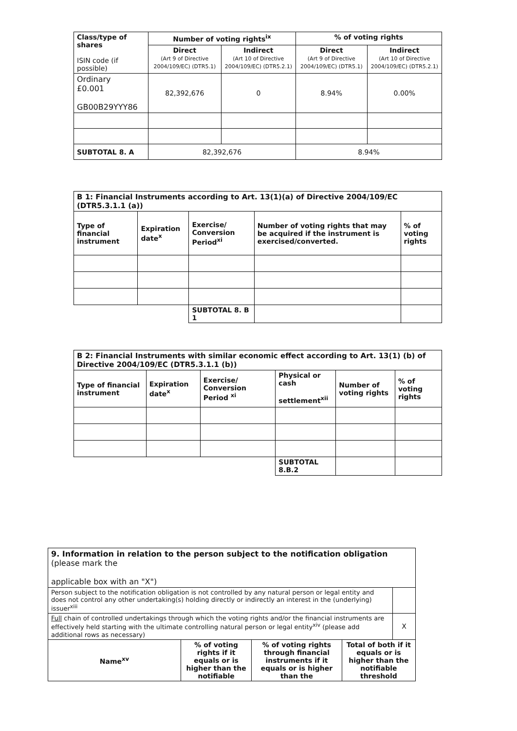| Class/type of shares ISIN code (if possible) | Number of voting rights<sup>ix</sup> | | % of voting rights | |
| | Direct (Art 9 of Directive 2004/109/EC) (DTR5.1) | Indirect (Art 10 of Directive 2004/109/EC) (DTR5.2.1) | Direct (Art 9 of Directive 2004/109/EC) (DTR5.1) | Indirect (Art 10 of Directive 2004/109/EC) (DTR5.2.1) |
| Ordinary £0.001 GB00B29YYY86 | 82,392,676 | 0 | 8.94% | 0.00% |
| SUBTOTAL 8. A | 82,392,676 | | 8.94% | |
| B 1: Financial Instruments according to Art. 13(1)(a) of Directive 2004/109/EC (DTR5.3.1.1 (a)) | | | | |
| Type of financial instrument | Expiration date<sup>x</sup> | Exercise/ Conversion Period<sup>xi</sup> | Number of voting rights that may be acquired if the instrument is exercised/converted. | % of voting rights |
| | | SUBTOTAL 8. B 1 | | |
| B 2: Financial Instruments with similar economic effect according to Art. 13(1) (b) of Directive 2004/109/EC (DTR5.3.1.1 (b)) | | | | | |
| Type of financial instrument | Expiration date<sup>x</sup> | Exercise/ Conversion Period <sup>xi</sup> | Physical or cash settlement<sup>xii</sup> | Number of voting rights | % of voting rights |
| | | | SUBTOTAL 8.B.2 | | |
| 9. Information in relation to the person subject to the notification obligation (please mark the applicable box with an "X") | | | | |
| Person subject to the notification obligation is not controlled by any natural person or legal entity and does not control any other undertaking(s) holding directly or indirectly an interest in the (underlying) issuer<sup>xiii</sup> | | | | |
| Full chain of controlled undertakings through which the voting rights and/or the financial instruments are effectively held starting with the ultimate controlling natural person or legal entity<sup>xiv</sup> (please add additional rows as necessary) | | | | X |
| Name<sup>xv</sup> | % of voting rights if it equals or is higher than the notifiable | % of voting rights through financial instruments if it equals or is higher than the | Total of both if it equals or is higher than the notifiable threshold | |